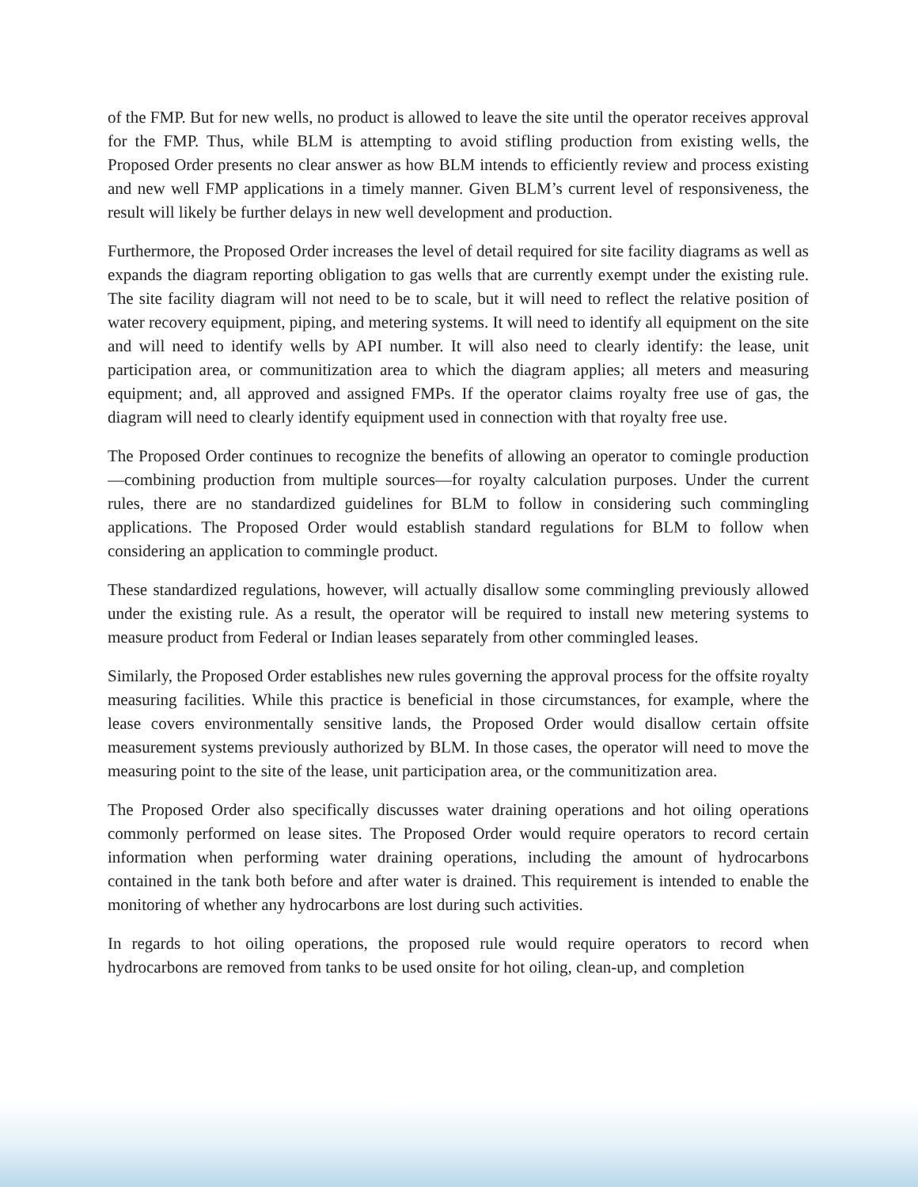of the FMP. But for new wells, no product is allowed to leave the site until the operator receives approval for the FMP. Thus, while BLM is attempting to avoid stifling production from existing wells, the Proposed Order presents no clear answer as how BLM intends to efficiently review and process existing and new well FMP applications in a timely manner. Given BLM’s current level of responsiveness, the result will likely be further delays in new well development and production.
Furthermore, the Proposed Order increases the level of detail required for site facility diagrams as well as expands the diagram reporting obligation to gas wells that are currently exempt under the existing rule. The site facility diagram will not need to be to scale, but it will need to reflect the relative position of water recovery equipment, piping, and metering systems. It will need to identify all equipment on the site and will need to identify wells by API number. It will also need to clearly identify: the lease, unit participation area, or communitization area to which the diagram applies; all meters and measuring equipment; and, all approved and assigned FMPs. If the operator claims royalty free use of gas, the diagram will need to clearly identify equipment used in connection with that royalty free use.
The Proposed Order continues to recognize the benefits of allowing an operator to comingle production—combining production from multiple sources—for royalty calculation purposes. Under the current rules, there are no standardized guidelines for BLM to follow in considering such commingling applications. The Proposed Order would establish standard regulations for BLM to follow when considering an application to commingle product.
These standardized regulations, however, will actually disallow some commingling previously allowed under the existing rule. As a result, the operator will be required to install new metering systems to measure product from Federal or Indian leases separately from other commingled leases.
Similarly, the Proposed Order establishes new rules governing the approval process for the offsite royalty measuring facilities. While this practice is beneficial in those circumstances, for example, where the lease covers environmentally sensitive lands, the Proposed Order would disallow certain offsite measurement systems previously authorized by BLM. In those cases, the operator will need to move the measuring point to the site of the lease, unit participation area, or the communitization area.
The Proposed Order also specifically discusses water draining operations and hot oiling operations commonly performed on lease sites. The Proposed Order would require operators to record certain information when performing water draining operations, including the amount of hydrocarbons contained in the tank both before and after water is drained. This requirement is intended to enable the monitoring of whether any hydrocarbons are lost during such activities.
In regards to hot oiling operations, the proposed rule would require operators to record when hydrocarbons are removed from tanks to be used onsite for hot oiling, clean-up, and completion